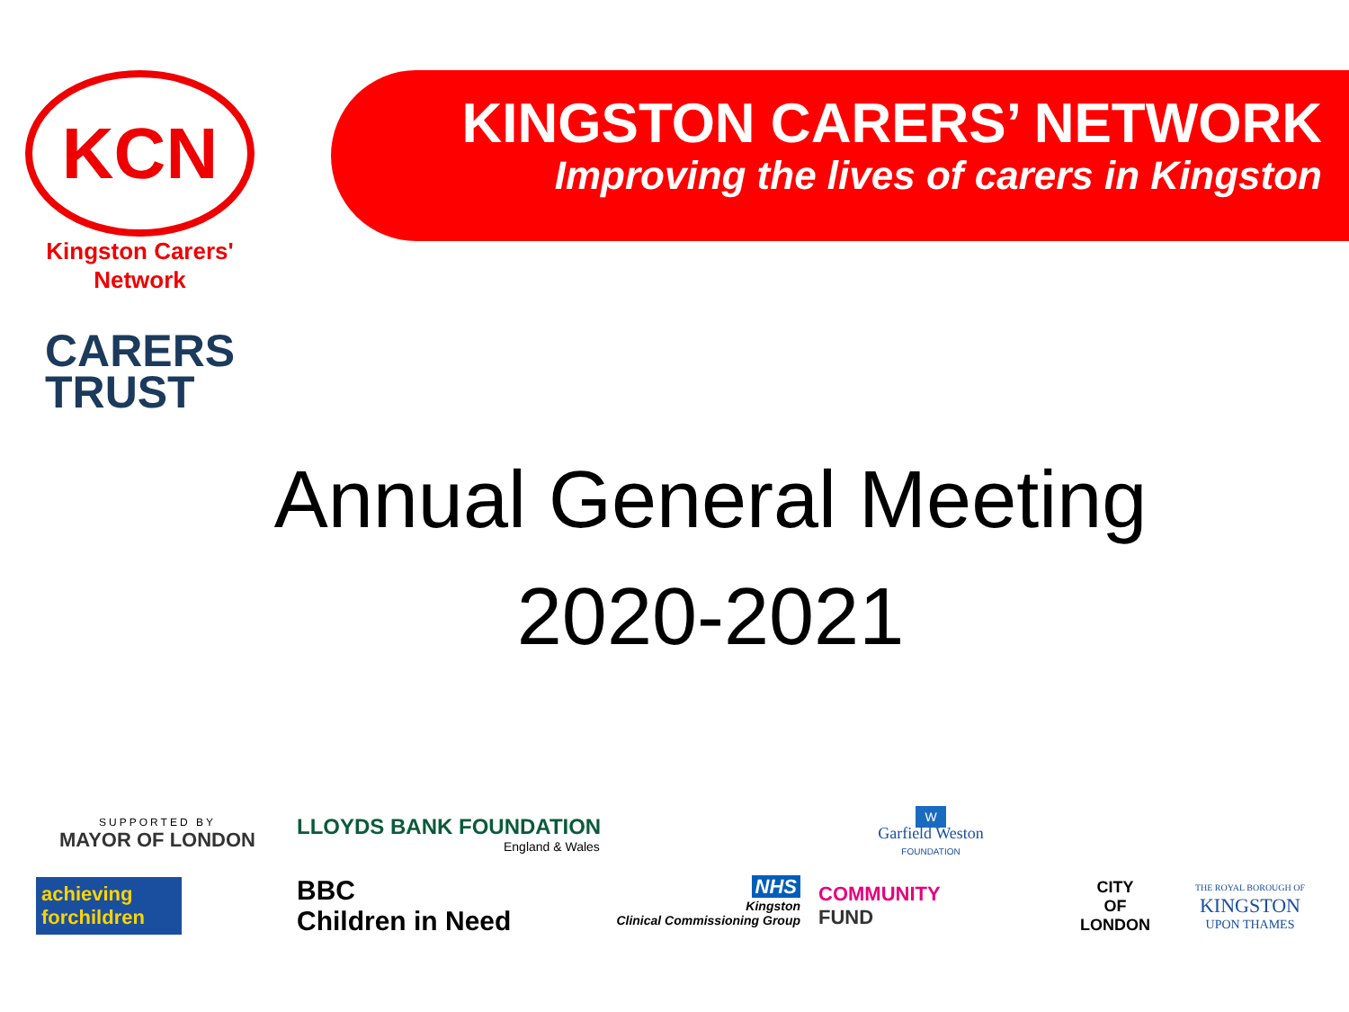KCN
Kingston Carers'
Network
CARERS
TRUST
KINGSTON CARERS’ NETWORK
Improving the lives of carers in Kingston
Annual General Meeting
2020-2021
SUPPORTED BY
MAYOR OF LONDON
LLOYDS BANK FOUNDATION
England & Wales
W
Garfield Weston
FOUNDATION
achieving forchildren
BBC
Children in Need NHS
Kingston
Clinical Commissioning Group
COMMUNITY
FUND
CITY
OF
LONDON
THE ROYAL BOROUGH OF
KINGSTON
UPON THAMES